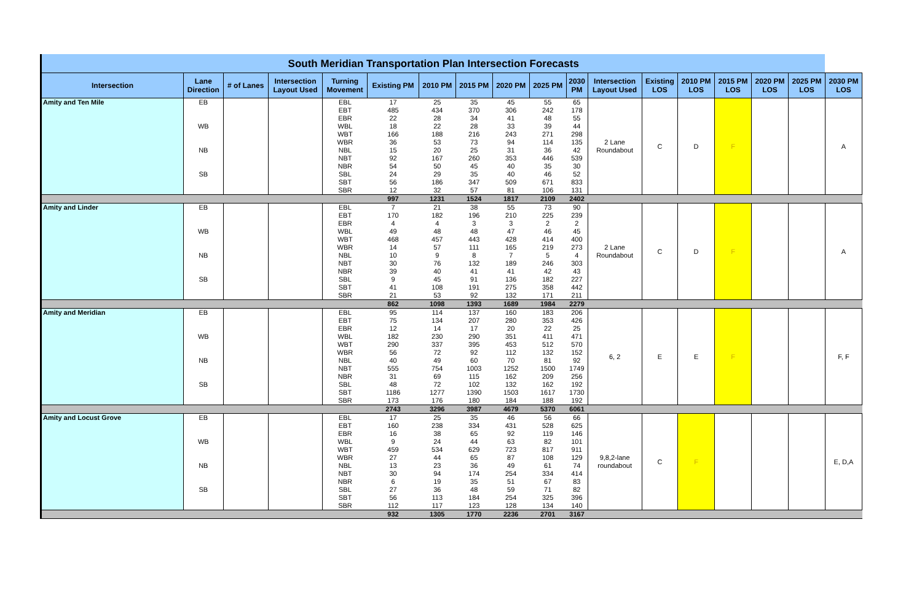| South Meridian Transportation Plan Intersection Forecasts | | | | | | | | | | | | | | | | | |
| Intersection | Lane Direction | # of Lanes | Intersection Layout Used | Turning Movement | Existing PM | 2010 PM | 2015 PM | 2020 PM | 2025 PM | 2030 PM | Intersection Layout Used | Existing LOS | 2010 PM LOS | 2015 PM LOS | 2020 PM LOS | 2025 PM LOS | 2030 PM LOS |
| Amity and Ten Mile | EB | | | EBL | 17 | 25 | 35 | 45 | 55 | 65 | 2 Lane Roundabout | C | D | F | | | A |
| | | | | EBT | 485 | 434 | 370 | 306 | 242 | 178 | | | | | | | |
| | | | | EBR | 22 | 28 | 34 | 41 | 48 | 55 | | | | | | | |
| | WB | | | WBL | 18 | 22 | 28 | 33 | 39 | 44 | | | | | | | |
| | | | | WBT | 166 | 188 | 216 | 243 | 271 | 298 | | | | | | | |
| | | | | WBR | 36 | 53 | 73 | 94 | 114 | 135 | | | | | | | |
| | NB | | | NBL | 15 | 20 | 25 | 31 | 36 | 42 | | | | | | | |
| | | | | NBT | 92 | 167 | 260 | 353 | 446 | 539 | | | | | | | |
| | | | | NBR | 54 | 50 | 45 | 40 | 35 | 30 | | | | | | | |
| | SB | | | SBL | 24 | 29 | 35 | 40 | 46 | 52 | | | | | | | |
| | | | | SBT | 56 | 186 | 347 | 509 | 671 | 833 | | | | | | | |
| | | | | SBR | 12 | 32 | 57 | 81 | 106 | 131 | | | | | | | |
| | | | | | 997 | 1231 | 1524 | 1817 | 2109 | 2402 | | | | | | | |
| Amity and Linder | EB | | | EBL | 7 | 21 | 38 | 55 | 73 | 90 | 2 Lane Roundabout | C | D | F | | | A |
| | | | | EBT | 170 | 182 | 196 | 210 | 225 | 239 | | | | | | | |
| | | | | EBR | 4 | 4 | 3 | 3 | 2 | 2 | | | | | | | |
| | WB | | | WBL | 49 | 48 | 48 | 47 | 46 | 45 | | | | | | | |
| | | | | WBT | 468 | 457 | 443 | 428 | 414 | 400 | | | | | | | |
| | | | | WBR | 14 | 57 | 111 | 165 | 219 | 273 | | | | | | | |
| | NB | | | NBL | 10 | 9 | 8 | 7 | 5 | 4 | | | | | | | |
| | | | | NBT | 30 | 76 | 132 | 189 | 246 | 303 | | | | | | | |
| | | | | NBR | 39 | 40 | 41 | 41 | 42 | 43 | | | | | | | |
| | SB | | | SBL | 9 | 45 | 91 | 136 | 182 | 227 | | | | | | | |
| | | | | SBT | 41 | 108 | 191 | 275 | 358 | 442 | | | | | | | |
| | | | | SBR | 21 | 53 | 92 | 132 | 171 | 211 | | | | | | | |
| | | | | | 862 | 1098 | 1393 | 1689 | 1984 | 2279 | | | | | | | |
| Amity and Meridian | EB | | | EBL | 95 | 114 | 137 | 160 | 183 | 206 | 6, 2 | E | E | F | | | F, F |
| | | | | EBT | 75 | 134 | 207 | 280 | 353 | 426 | | | | | | | |
| | | | | EBR | 12 | 14 | 17 | 20 | 22 | 25 | | | | | | | |
| | WB | | | WBL | 182 | 230 | 290 | 351 | 411 | 471 | | | | | | | |
| | | | | WBT | 290 | 337 | 395 | 453 | 512 | 570 | | | | | | | |
| | | | | WBR | 56 | 72 | 92 | 112 | 132 | 152 | | | | | | | |
| | NB | | | NBL | 40 | 49 | 60 | 70 | 81 | 92 | | | | | | | |
| | | | | NBT | 555 | 754 | 1003 | 1252 | 1500 | 1749 | | | | | | | |
| | | | | NBR | 31 | 69 | 115 | 162 | 209 | 256 | | | | | | | |
| | SB | | | SBL | 48 | 72 | 102 | 132 | 162 | 192 | | | | | | | |
| | | | | SBT | 1186 | 1277 | 1390 | 1503 | 1617 | 1730 | | | | | | | |
| | | | | SBR | 173 | 176 | 180 | 184 | 188 | 192 | | | | | | | |
| | | | | | 2743 | 3296 | 3987 | 4679 | 5370 | 6061 | | | | | | | |
| Amity and Locust Grove | EB | | | EBL | 17 | 25 | 35 | 46 | 56 | 66 | 9,8,2-lane roundabout | C | F | | | | E, D,A |
| | | | | EBT | 160 | 238 | 334 | 431 | 528 | 625 | | | | | | | |
| | | | | EBR | 16 | 38 | 65 | 92 | 119 | 146 | | | | | | | |
| | WB | | | WBL | 9 | 24 | 44 | 63 | 82 | 101 | | | | | | | |
| | | | | WBT | 459 | 534 | 629 | 723 | 817 | 911 | | | | | | | |
| | | | | WBR | 27 | 44 | 65 | 87 | 108 | 129 | | | | | | | |
| | NB | | | NBL | 13 | 23 | 36 | 49 | 61 | 74 | | | | | | | |
| | | | | NBT | 30 | 94 | 174 | 254 | 334 | 414 | | | | | | | |
| | | | | NBR | 6 | 19 | 35 | 51 | 67 | 83 | | | | | | | |
| | SB | | | SBL | 27 | 36 | 48 | 59 | 71 | 82 | | | | | | | |
| | | | | SBT | 56 | 113 | 184 | 254 | 325 | 396 | | | | | | | |
| | | | | SBR | 112 | 117 | 123 | 128 | 134 | 140 | | | | | | | |
| | | | | | 932 | 1305 | 1770 | 2236 | 2701 | 3167 | | | | | | | |